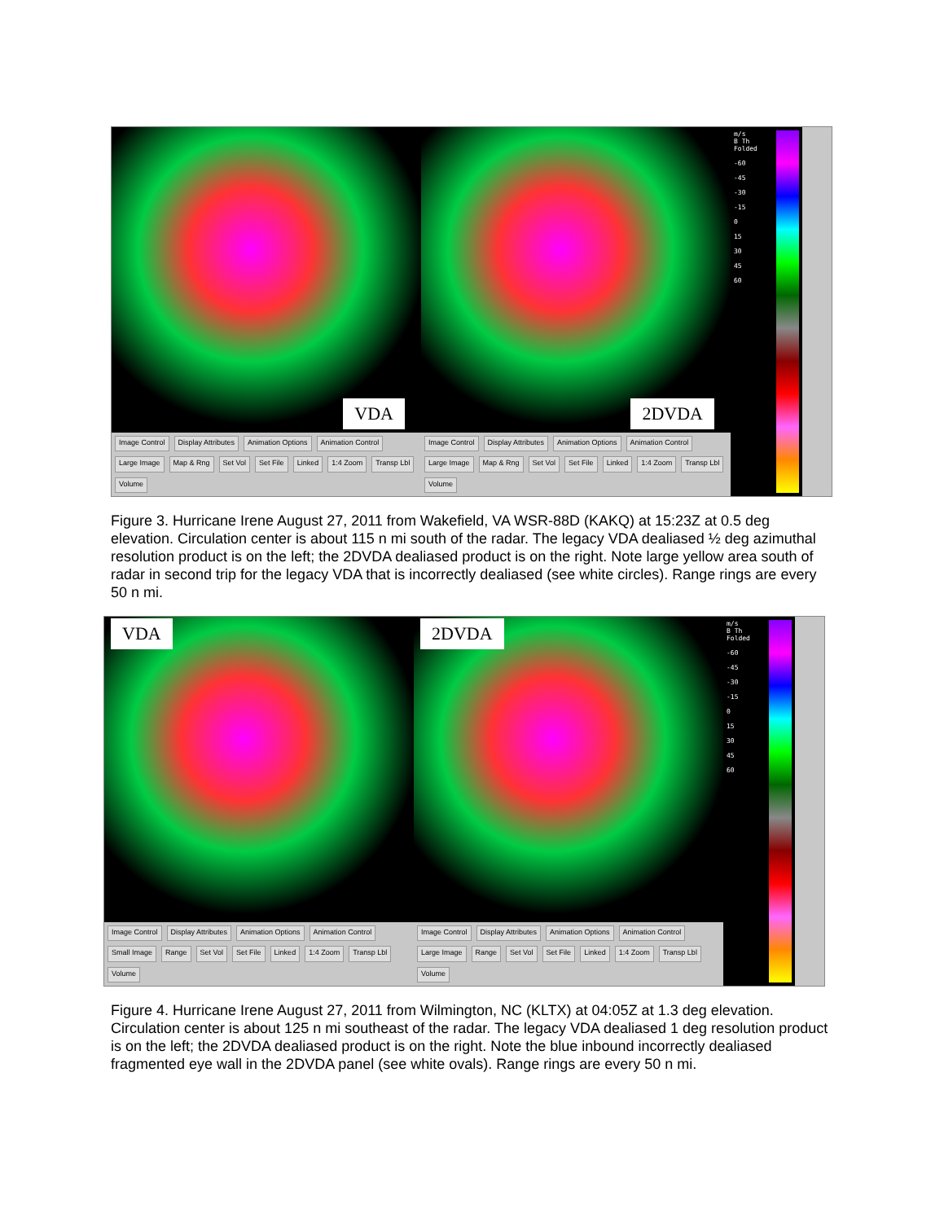VDA
Image Control Display Attributes Animation Options Animation Control Large Image Map & Rng Set Vol Set File Linked 1:4 Zoom Transp Lbl Volume
2DVDA
Image Control Display Attributes Animation Options Animation Control Large Image Map & Rng Set Vol Set File Linked 1:4 Zoom Transp Lbl Volume
m/s
B Th
Folded
-60
-45
-30
-15
0
15
30
45
60
Figure 3. Hurricane Irene August 27, 2011 from Wakefield, VA WSR-88D (KAKQ) at 15:23Z at 0.5 deg elevation. Circulation center is about 115 n mi south of the radar. The legacy VDA dealiased ½ deg azimuthal resolution product is on the left; the 2DVDA dealiased product is on the right. Note large yellow area south of radar in second trip for the legacy VDA that is incorrectly dealiased (see white circles). Range rings are every 50 n mi.
VDA
Image Control Display Attributes Animation Options Animation Control Small Image Range Set Vol Set File Linked 1:4 Zoom Transp Lbl Volume
2DVDA
Image Control Display Attributes Animation Options Animation Control Large Image Range Set Vol Set File Linked 1:4 Zoom Transp Lbl Volume
m/s
B Th
Folded
-60
-45
-30
-15
0
15
30
45
60
Figure 4. Hurricane Irene August 27, 2011 from Wilmington, NC (KLTX) at 04:05Z at 1.3 deg elevation. Circulation center is about 125 n mi southeast of the radar. The legacy VDA dealiased 1 deg resolution product is on the left; the 2DVDA dealiased product is on the right. Note the blue inbound incorrectly dealiased fragmented eye wall in the 2DVDA panel (see white ovals). Range rings are every 50 n mi.